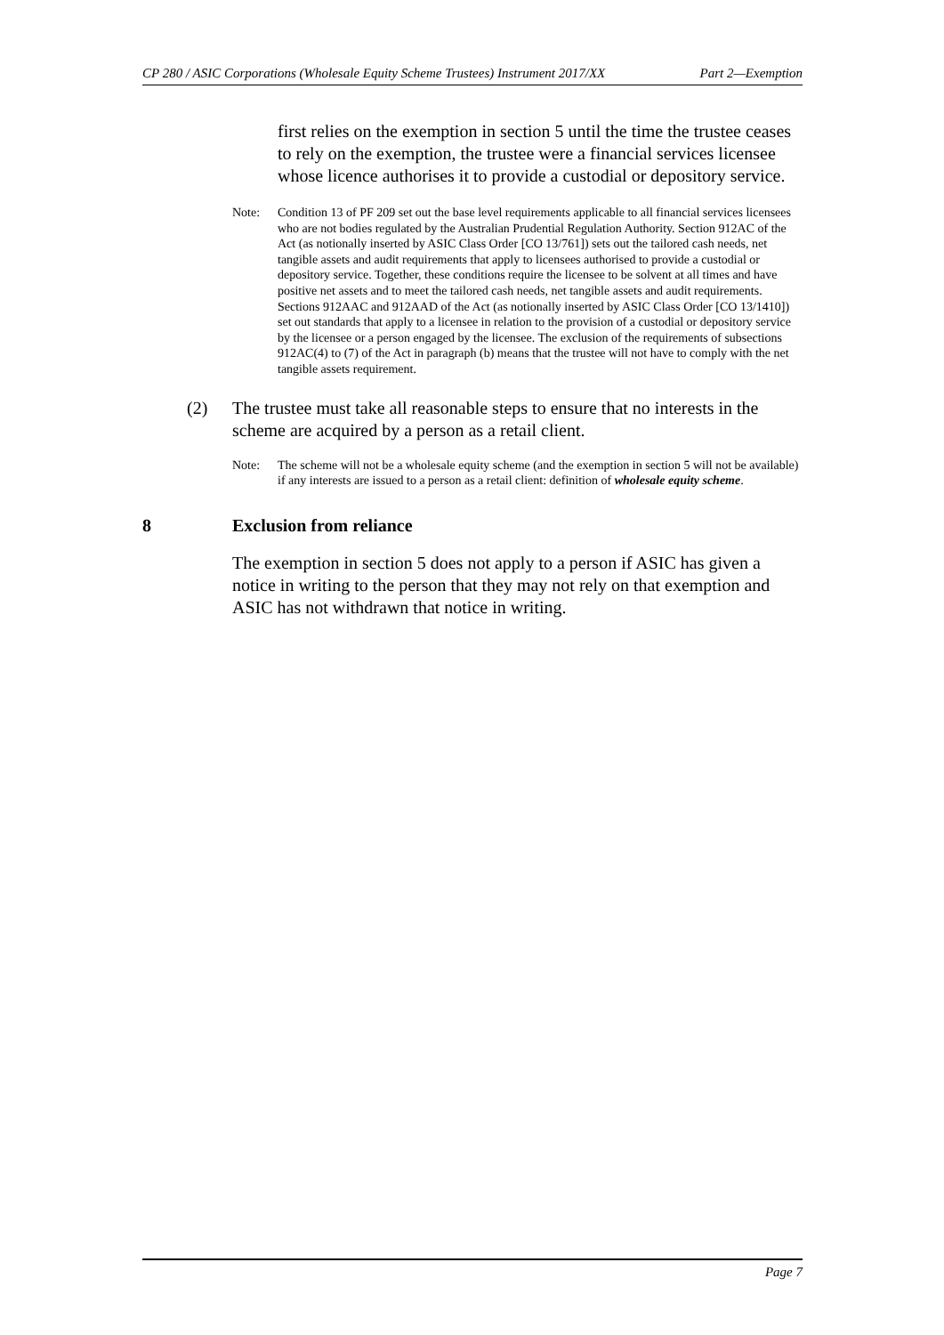CP 280 / ASIC Corporations (Wholesale Equity Scheme Trustees) Instrument 2017/XX Part 2—Exemption
first relies on the exemption in section 5 until the time the trustee ceases to rely on the exemption, the trustee were a financial services licensee whose licence authorises it to provide a custodial or depository service.
Note: Condition 13 of PF 209 set out the base level requirements applicable to all financial services licensees who are not bodies regulated by the Australian Prudential Regulation Authority. Section 912AC of the Act (as notionally inserted by ASIC Class Order [CO 13/761]) sets out the tailored cash needs, net tangible assets and audit requirements that apply to licensees authorised to provide a custodial or depository service. Together, these conditions require the licensee to be solvent at all times and have positive net assets and to meet the tailored cash needs, net tangible assets and audit requirements. Sections 912AAC and 912AAD of the Act (as notionally inserted by ASIC Class Order [CO 13/1410]) set out standards that apply to a licensee in relation to the provision of a custodial or depository service by the licensee or a person engaged by the licensee. The exclusion of the requirements of subsections 912AC(4) to (7) of the Act in paragraph (b) means that the trustee will not have to comply with the net tangible assets requirement.
(2) The trustee must take all reasonable steps to ensure that no interests in the scheme are acquired by a person as a retail client.
Note: The scheme will not be a wholesale equity scheme (and the exemption in section 5 will not be available) if any interests are issued to a person as a retail client: definition of wholesale equity scheme.
8 Exclusion from reliance
The exemption in section 5 does not apply to a person if ASIC has given a notice in writing to the person that they may not rely on that exemption and ASIC has not withdrawn that notice in writing.
Page 7